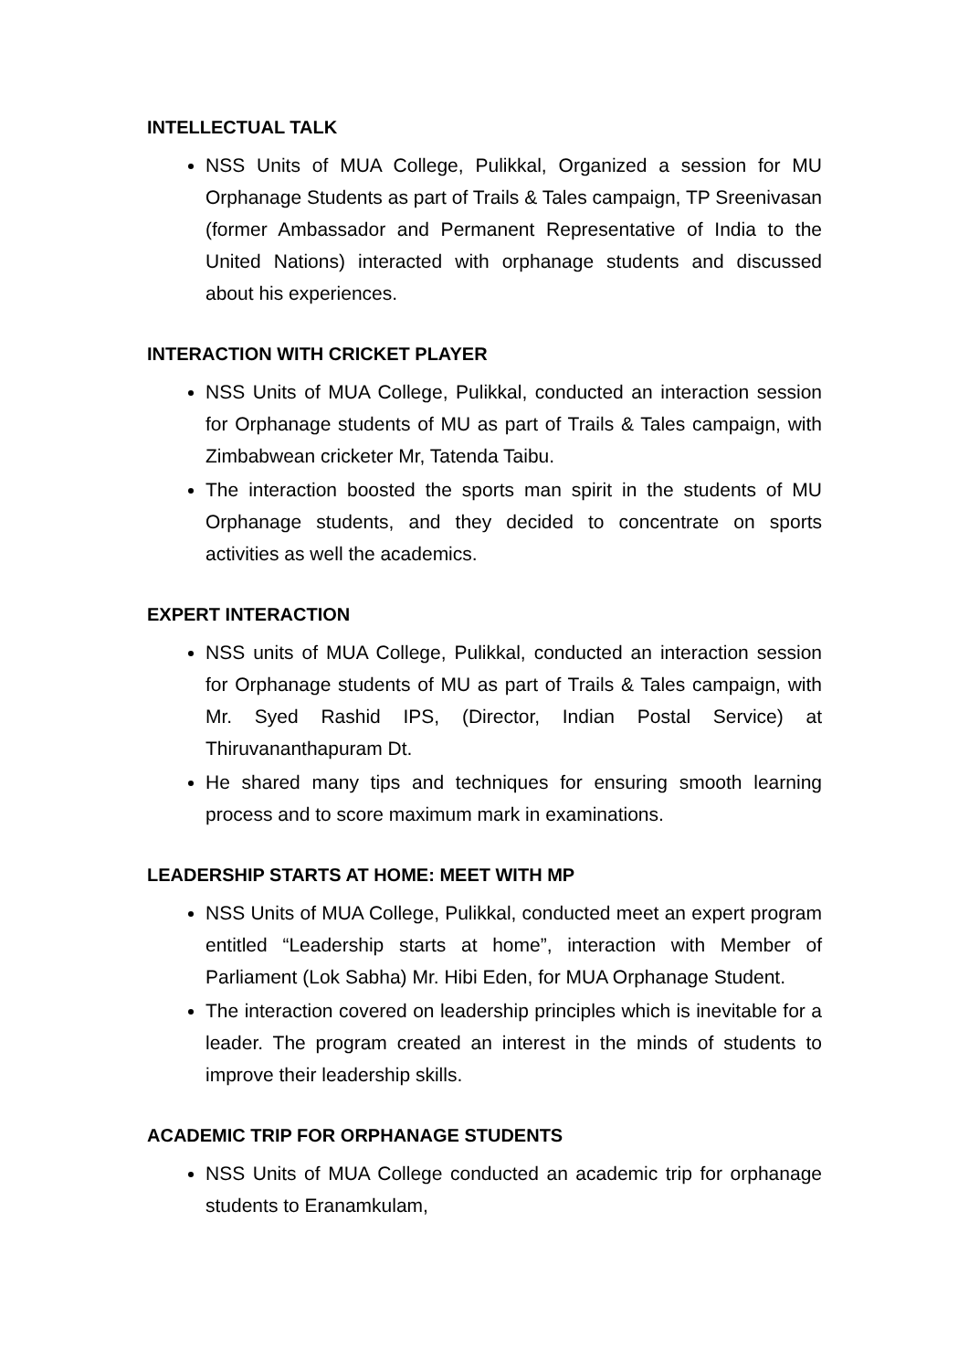INTELLECTUAL TALK
NSS Units of MUA College, Pulikkal, Organized a session for MU Orphanage Students as part of Trails & Tales campaign, TP Sreenivasan (former Ambassador and Permanent Representative of India to the United Nations) interacted with orphanage students and discussed about his experiences.
INTERACTION WITH CRICKET PLAYER
NSS Units of MUA College, Pulikkal, conducted an interaction session for Orphanage students of MU as part of Trails & Tales campaign, with Zimbabwean cricketer Mr, Tatenda Taibu.
The interaction boosted the sports man spirit in the students of MU Orphanage students, and they decided to concentrate on sports activities as well the academics.
EXPERT INTERACTION
NSS units of MUA College, Pulikkal, conducted an interaction session for Orphanage students of MU as part of Trails & Tales campaign, with Mr. Syed Rashid IPS, (Director, Indian Postal Service) at Thiruvananthapuram Dt.
He shared many tips and techniques for ensuring smooth learning process and to score maximum mark in examinations.
LEADERSHIP STARTS AT HOME: MEET WITH MP
NSS Units of MUA College, Pulikkal, conducted meet an expert program entitled “Leadership starts at home”, interaction with Member of Parliament (Lok Sabha) Mr. Hibi Eden, for MUA Orphanage Student.
The interaction covered on leadership principles which is inevitable for a leader. The program created an interest in the minds of students to improve their leadership skills.
ACADEMIC TRIP FOR ORPHANAGE STUDENTS
NSS Units of MUA College conducted an academic trip for orphanage students to Eranamkulam,